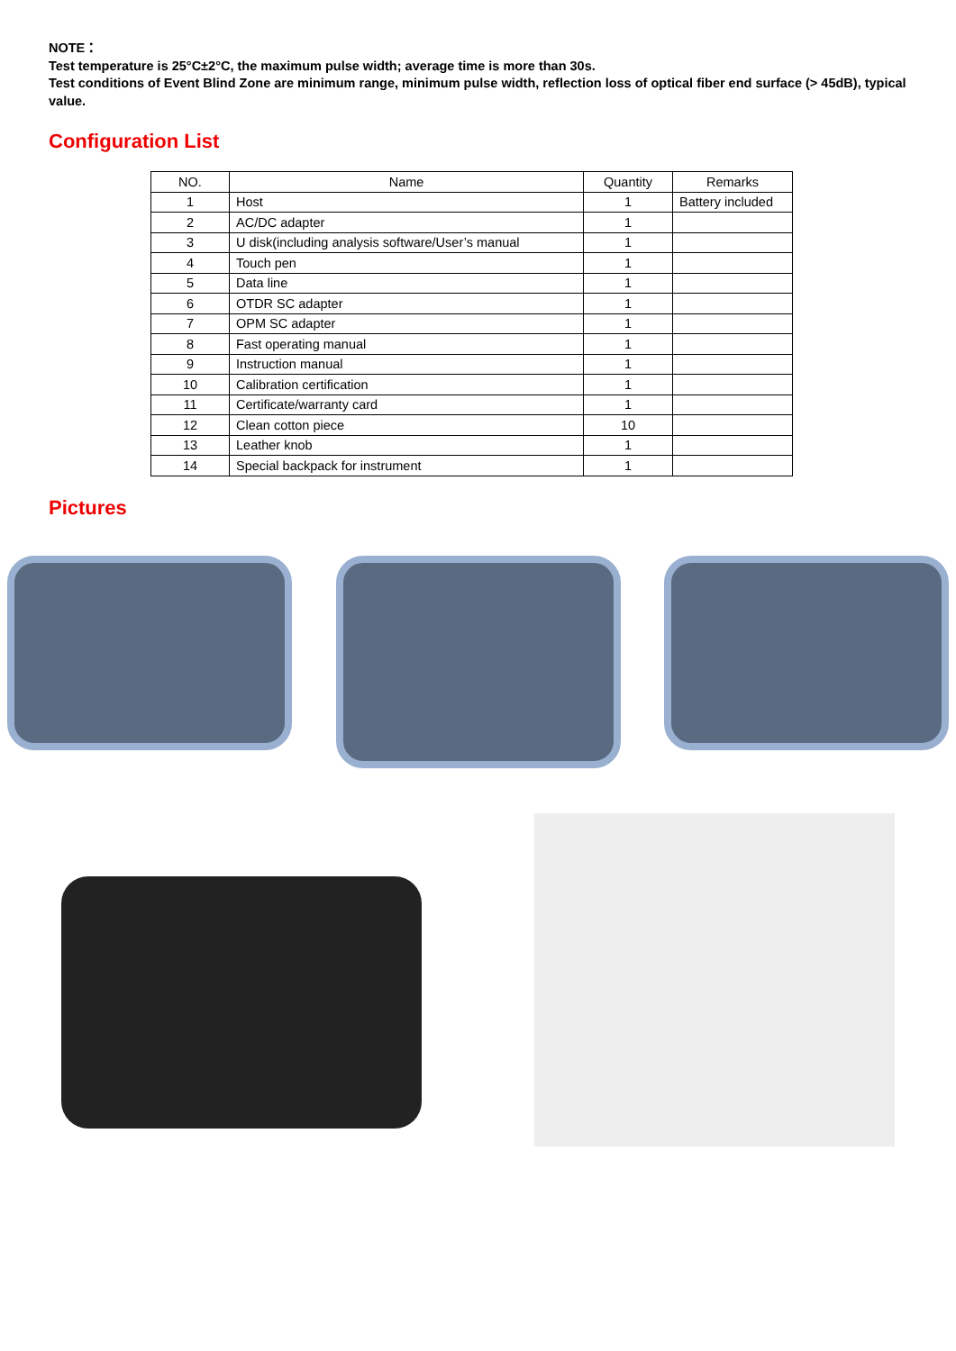NOTE：
Test temperature is 25°C±2°C, the maximum pulse width; average time is more than 30s.
Test conditions of Event Blind Zone are minimum range, minimum pulse width, reflection loss of optical fiber end surface (> 45dB), typical value.
Configuration List
| NO. | Name | Quantity | Remarks |
| --- | --- | --- | --- |
| 1 | Host | 1 | Battery included |
| 2 | AC/DC adapter | 1 | |
| 3 | U disk(including analysis software/User’s manual | 1 | |
| 4 | Touch pen | 1 | |
| 5 | Data line | 1 | |
| 6 | OTDR SC adapter | 1 | |
| 7 | OPM SC adapter | 1 | |
| 8 | Fast operating manual | 1 | |
| 9 | Instruction manual | 1 | |
| 10 | Calibration certification | 1 | |
| 11 | Certificate/warranty card | 1 | |
| 12 | Clean cotton piece | 10 | |
| 13 | Leather knob | 1 | |
| 14 | Special backpack for instrument | 1 | |
Pictures